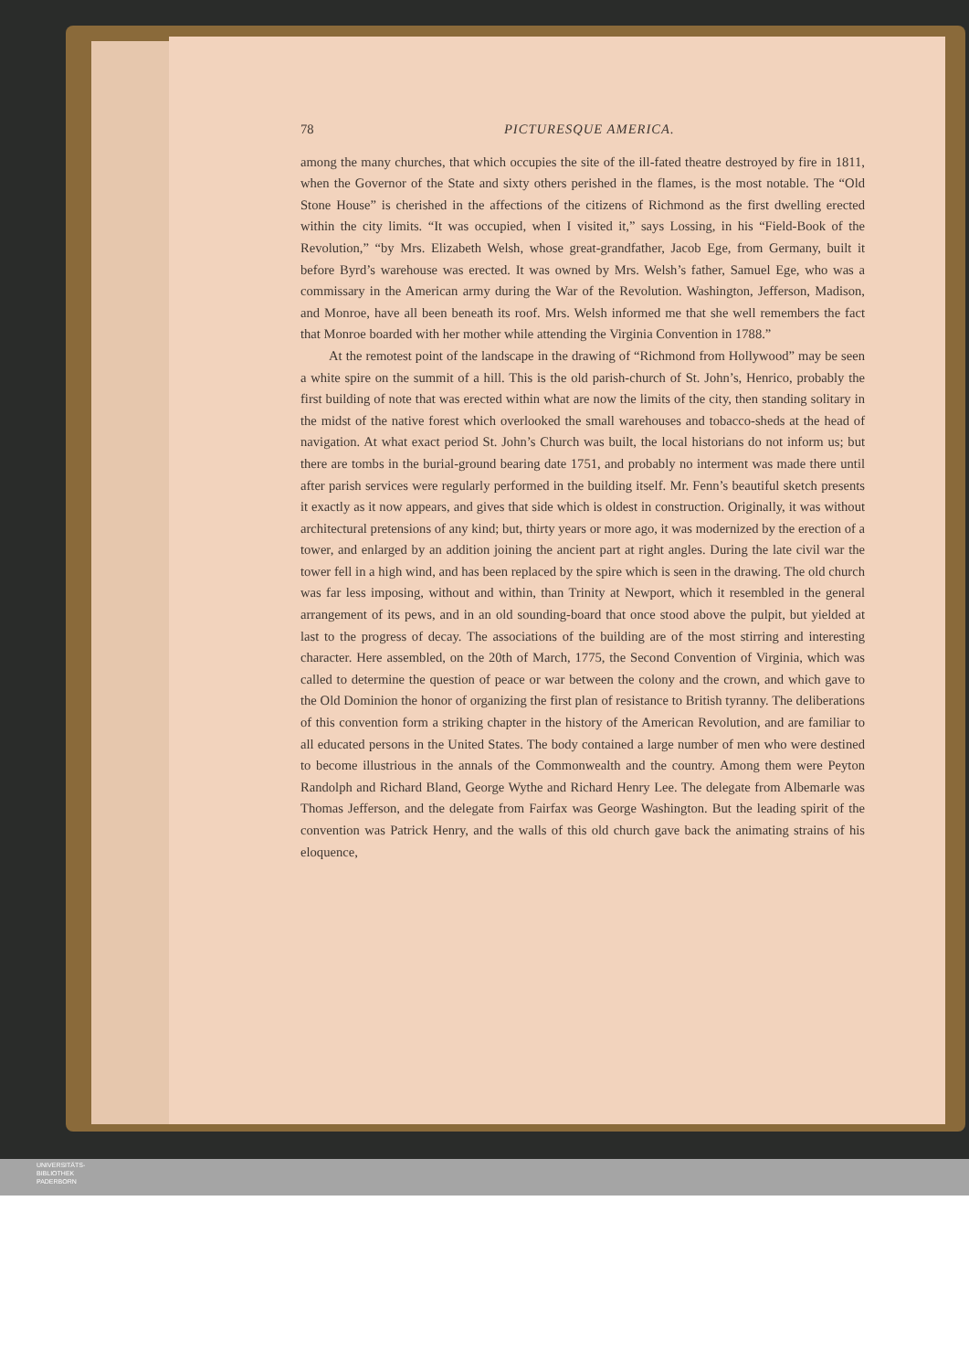78 PICTURESQUE AMERICA.
among the many churches, that which occupies the site of the ill-fated theatre destroyed by fire in 1811, when the Governor of the State and sixty others perished in the flames, is the most notable. The “Old Stone House” is cherished in the affections of the citizens of Richmond as the first dwelling erected within the city limits. “It was occupied, when I visited it,” says Lossing, in his “Field-Book of the Revolution,” “by Mrs. Elizabeth Welsh, whose great-grandfather, Jacob Ege, from Germany, built it before Byrd’s warehouse was erected. It was owned by Mrs. Welsh’s father, Samuel Ege, who was a commissary in the American army during the War of the Revolution. Washington, Jefferson, Madison, and Monroe, have all been beneath its roof. Mrs. Welsh informed me that she well remembers the fact that Monroe boarded with her mother while attending the Virginia Convention in 1788.”
At the remotest point of the landscape in the drawing of “Richmond from Hollywood” may be seen a white spire on the summit of a hill. This is the old parish-church of St. John’s, Henrico, probably the first building of note that was erected within what are now the limits of the city, then standing solitary in the midst of the native forest which overlooked the small warehouses and tobacco-sheds at the head of navigation. At what exact period St. John’s Church was built, the local historians do not inform us; but there are tombs in the burial-ground bearing date 1751, and probably no interment was made there until after parish services were regularly performed in the building itself. Mr. Fenn’s beautiful sketch presents it exactly as it now appears, and gives that side which is oldest in construction. Originally, it was without architectural pretensions of any kind; but, thirty years or more ago, it was modernized by the erection of a tower, and enlarged by an addition joining the ancient part at right angles. During the late civil war the tower fell in a high wind, and has been replaced by the spire which is seen in the drawing. The old church was far less imposing, without and within, than Trinity at Newport, which it resembled in the general arrangement of its pews, and in an old sounding-board that once stood above the pulpit, but yielded at last to the progress of decay. The associations of the building are of the most stirring and interesting character. Here assembled, on the 20th of March, 1775, the Second Convention of Virginia, which was called to determine the question of peace or war between the colony and the crown, and which gave to the Old Dominion the honor of organizing the first plan of resistance to British tyranny. The deliberations of this convention form a striking chapter in the history of the American Revolution, and are familiar to all educated persons in the United States. The body contained a large number of men who were destined to become illustrious in the annals of the Commonwealth and the country. Among them were Peyton Randolph and Richard Bland, George Wythe and Richard Henry Lee. The delegate from Albemarle was Thomas Jefferson, and the delegate from Fairfax was George Washington. But the leading spirit of the convention was Patrick Henry, and the walls of this old church gave back the animating strains of his eloquence,
UNIVERSITÄTS-
BIBLIOTHEK
PADERBORN